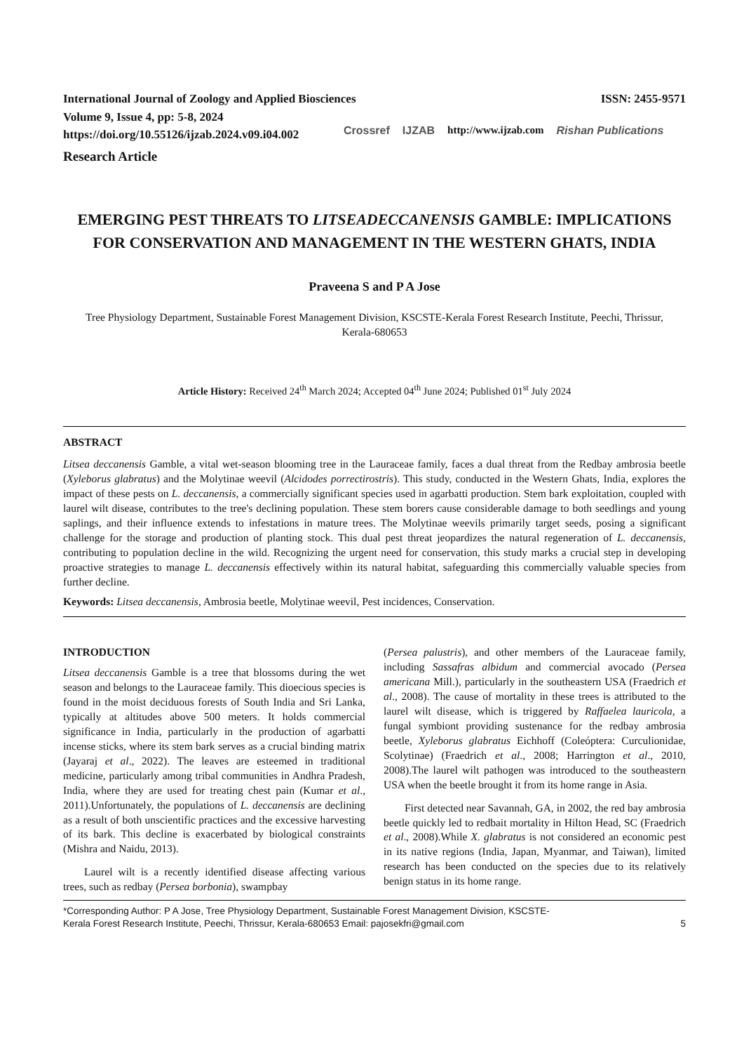International Journal of Zoology and Applied Biosciences
Volume 9, Issue 4, pp: 5-8, 2024
https://doi.org/10.55126/ijzab.2024.v09.i04.002
ISSN: 2455-9571
Crossref IJZAB http://www.ijzab.com Rishan Publications
Research Article
EMERGING PEST THREATS TO LITSEADECCANENSIS GAMBLE: IMPLICATIONS FOR CONSERVATION AND MANAGEMENT IN THE WESTERN GHATS, INDIA
Praveena S and P A Jose
Tree Physiology Department, Sustainable Forest Management Division, KSCSTE-Kerala Forest Research Institute, Peechi, Thrissur, Kerala-680653
Article History: Received 24<sup>th</sup> March 2024; Accepted 04<sup>th</sup> June 2024; Published 01<sup>st</sup> July 2024
ABSTRACT
Litsea deccanensis Gamble, a vital wet-season blooming tree in the Lauraceae family, faces a dual threat from the Redbay ambrosia beetle (Xyleborus glabratus) and the Molytinae weevil (Alcidodes porrectirostris). This study, conducted in the Western Ghats, India, explores the impact of these pests on L. deccanensis, a commercially significant species used in agarbatti production. Stem bark exploitation, coupled with laurel wilt disease, contributes to the tree's declining population. These stem borers cause considerable damage to both seedlings and young saplings, and their influence extends to infestations in mature trees. The Molytinae weevils primarily target seeds, posing a significant challenge for the storage and production of planting stock. This dual pest threat jeopardizes the natural regeneration of L. deccanensis, contributing to population decline in the wild. Recognizing the urgent need for conservation, this study marks a crucial step in developing proactive strategies to manage L. deccanensis effectively within its natural habitat, safeguarding this commercially valuable species from further decline.
Keywords: Litsea deccanensis, Ambrosia beetle, Molytinae weevil, Pest incidences, Conservation.
INTRODUCTION
Litsea deccanensis Gamble is a tree that blossoms during the wet season and belongs to the Lauraceae family. This dioecious species is found in the moist deciduous forests of South India and Sri Lanka, typically at altitudes above 500 meters. It holds commercial significance in India, particularly in the production of agarbatti incense sticks, where its stem bark serves as a crucial binding matrix (Jayaraj et al., 2022). The leaves are esteemed in traditional medicine, particularly among tribal communities in Andhra Pradesh, India, where they are used for treating chest pain (Kumar et al., 2011).Unfortunately, the populations of L. deccanensis are declining as a result of both unscientific practices and the excessive harvesting of its bark. This decline is exacerbated by biological constraints (Mishra and Naidu, 2013).
Laurel wilt is a recently identified disease affecting various trees, such as redbay (Persea borbonia), swampbay
(Persea palustris), and other members of the Lauraceae family, including Sassafras albidum and commercial avocado (Persea americana Mill.), particularly in the southeastern USA (Fraedrich et al., 2008). The cause of mortality in these trees is attributed to the laurel wilt disease, which is triggered by Raffaelea lauricola, a fungal symbiont providing sustenance for the redbay ambrosia beetle, Xyleborus glabratus Eichhoff (Coleóptera: Curculionidae, Scolytinae) (Fraedrich et al., 2008; Harrington et al., 2010, 2008).The laurel wilt pathogen was introduced to the southeastern USA when the beetle brought it from its home range in Asia.
First detected near Savannah, GA, in 2002, the red bay ambrosia beetle quickly led to redbait mortality in Hilton Head, SC (Fraedrich et al., 2008).While X. glabratus is not considered an economic pest in its native regions (India, Japan, Myanmar, and Taiwan), limited research has been conducted on the species due to its relatively benign status in its home range.
*Corresponding Author: P A Jose, Tree Physiology Department, Sustainable Forest Management Division, KSCSTE-
Kerala Forest Research Institute, Peechi, Thrissur, Kerala-680653 Email: pajosekfri@gmail.com
5